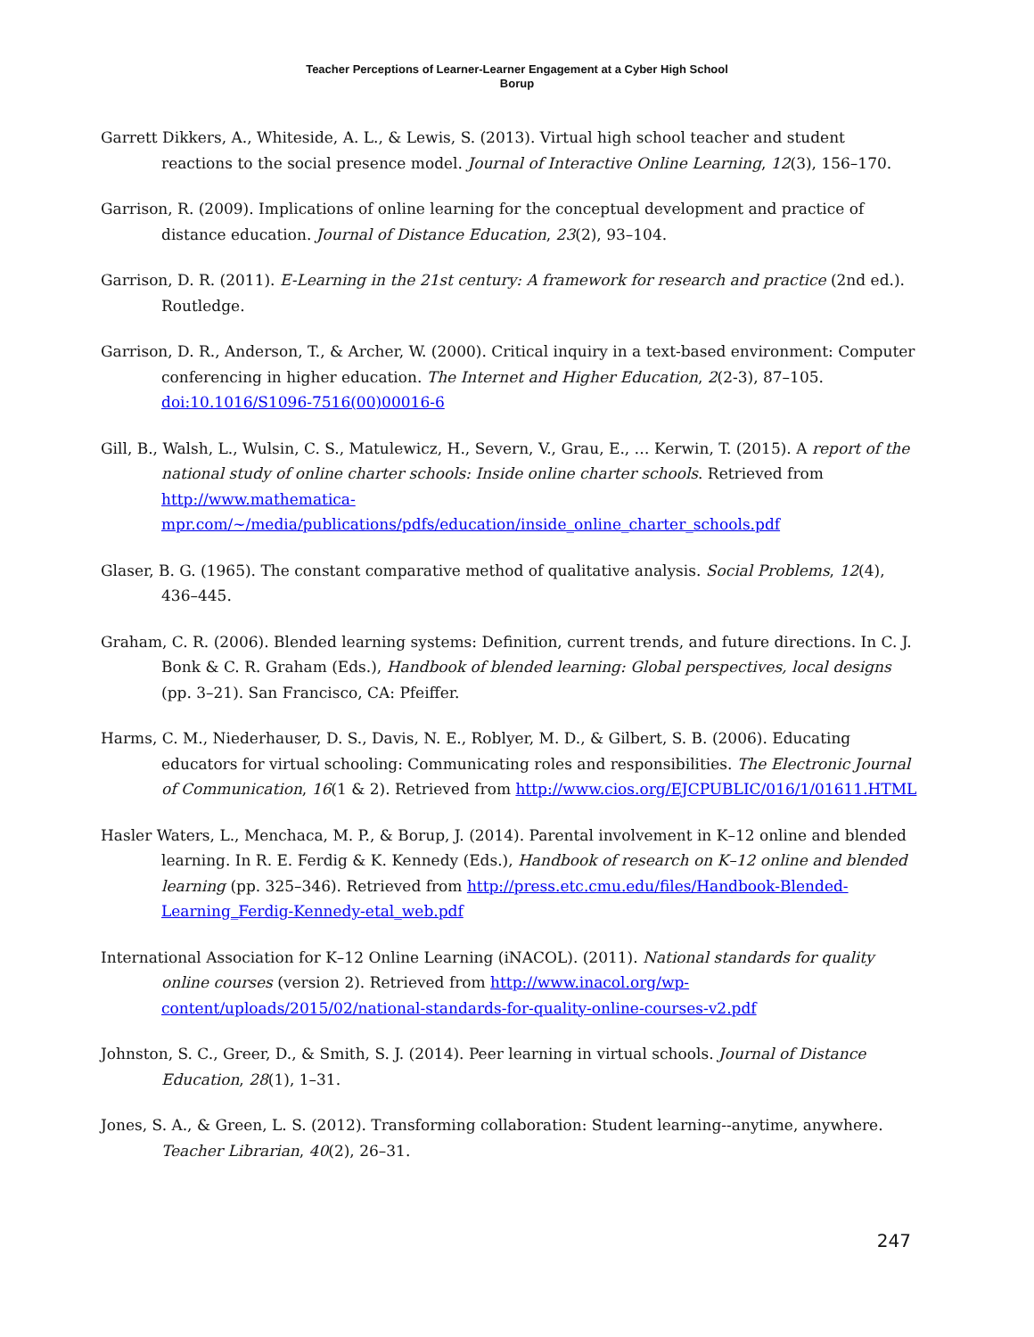Teacher Perceptions of Learner-Learner Engagement at a Cyber High School
Borup
Garrett Dikkers, A., Whiteside, A. L., & Lewis, S. (2013). Virtual high school teacher and student reactions to the social presence model. Journal of Interactive Online Learning, 12(3), 156–170.
Garrison, R. (2009). Implications of online learning for the conceptual development and practice of distance education. Journal of Distance Education, 23(2), 93–104.
Garrison, D. R. (2011). E-Learning in the 21st century: A framework for research and practice (2nd ed.). Routledge.
Garrison, D. R., Anderson, T., & Archer, W. (2000). Critical inquiry in a text-based environment: Computer conferencing in higher education. The Internet and Higher Education, 2(2-3), 87–105. doi:10.1016/S1096-7516(00)00016-6
Gill, B., Walsh, L., Wulsin, C. S., Matulewicz, H., Severn, V., Grau, E., … Kerwin, T. (2015). A report of the national study of online charter schools: Inside online charter schools. Retrieved from http://www.mathematica-mpr.com/~/media/publications/pdfs/education/inside_online_charter_schools.pdf
Glaser, B. G. (1965). The constant comparative method of qualitative analysis. Social Problems, 12(4), 436–445.
Graham, C. R. (2006). Blended learning systems: Definition, current trends, and future directions. In C. J. Bonk & C. R. Graham (Eds.), Handbook of blended learning: Global perspectives, local designs (pp. 3–21). San Francisco, CA: Pfeiffer.
Harms, C. M., Niederhauser, D. S., Davis, N. E., Roblyer, M. D., & Gilbert, S. B. (2006). Educating educators for virtual schooling: Communicating roles and responsibilities. The Electronic Journal of Communication, 16(1 & 2). Retrieved from http://www.cios.org/EJCPUBLIC/016/1/01611.HTML
Hasler Waters, L., Menchaca, M. P., & Borup, J. (2014). Parental involvement in K–12 online and blended learning. In R. E. Ferdig & K. Kennedy (Eds.), Handbook of research on K–12 online and blended learning (pp. 325–346). Retrieved from http://press.etc.cmu.edu/files/Handbook-Blended-Learning_Ferdig-Kennedy-etal_web.pdf
International Association for K–12 Online Learning (iNACOL). (2011). National standards for quality online courses (version 2). Retrieved from http://www.inacol.org/wp-content/uploads/2015/02/national-standards-for-quality-online-courses-v2.pdf
Johnston, S. C., Greer, D., & Smith, S. J. (2014). Peer learning in virtual schools. Journal of Distance Education, 28(1), 1–31.
Jones, S. A., & Green, L. S. (2012). Transforming collaboration: Student learning--anytime, anywhere. Teacher Librarian, 40(2), 26–31.
247